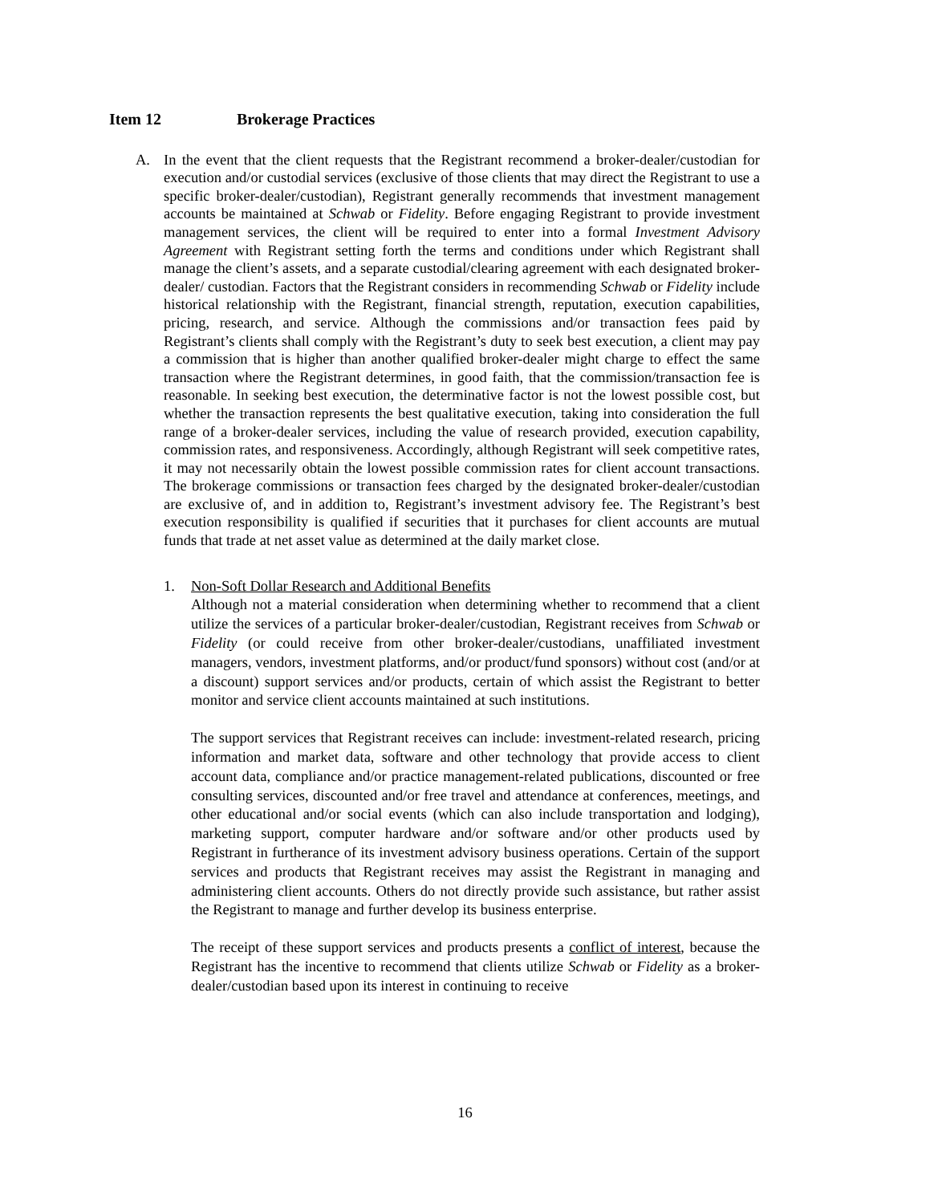Item 12 Brokerage Practices
A. In the event that the client requests that the Registrant recommend a broker-dealer/custodian for execution and/or custodial services (exclusive of those clients that may direct the Registrant to use a specific broker-dealer/custodian), Registrant generally recommends that investment management accounts be maintained at Schwab or Fidelity. Before engaging Registrant to provide investment management services, the client will be required to enter into a formal Investment Advisory Agreement with Registrant setting forth the terms and conditions under which Registrant shall manage the client’s assets, and a separate custodial/clearing agreement with each designated broker-dealer/ custodian. Factors that the Registrant considers in recommending Schwab or Fidelity include historical relationship with the Registrant, financial strength, reputation, execution capabilities, pricing, research, and service. Although the commissions and/or transaction fees paid by Registrant’s clients shall comply with the Registrant’s duty to seek best execution, a client may pay a commission that is higher than another qualified broker-dealer might charge to effect the same transaction where the Registrant determines, in good faith, that the commission/transaction fee is reasonable. In seeking best execution, the determinative factor is not the lowest possible cost, but whether the transaction represents the best qualitative execution, taking into consideration the full range of a broker-dealer services, including the value of research provided, execution capability, commission rates, and responsiveness. Accordingly, although Registrant will seek competitive rates, it may not necessarily obtain the lowest possible commission rates for client account transactions. The brokerage commissions or transaction fees charged by the designated broker-dealer/custodian are exclusive of, and in addition to, Registrant’s investment advisory fee. The Registrant’s best execution responsibility is qualified if securities that it purchases for client accounts are mutual funds that trade at net asset value as determined at the daily market close.
1.
Non-Soft Dollar Research and Additional Benefits
Although not a material consideration when determining whether to recommend that a client utilize the services of a particular broker-dealer/custodian, Registrant receives from Schwab or Fidelity (or could receive from other broker-dealer/custodians, unaffiliated investment managers, vendors, investment platforms, and/or product/fund sponsors) without cost (and/or at a discount) support services and/or products, certain of which assist the Registrant to better monitor and service client accounts maintained at such institutions.
The support services that Registrant receives can include: investment-related research, pricing information and market data, software and other technology that provide access to client account data, compliance and/or practice management-related publications, discounted or free consulting services, discounted and/or free travel and attendance at conferences, meetings, and other educational and/or social events (which can also include transportation and lodging), marketing support, computer hardware and/or software and/or other products used by Registrant in furtherance of its investment advisory business operations. Certain of the support services and products that Registrant receives may assist the Registrant in managing and administering client accounts. Others do not directly provide such assistance, but rather assist the Registrant to manage and further develop its business enterprise.
The receipt of these support services and products presents a conflict of interest, because the Registrant has the incentive to recommend that clients utilize Schwab or Fidelity as a broker-dealer/custodian based upon its interest in continuing to receive
16